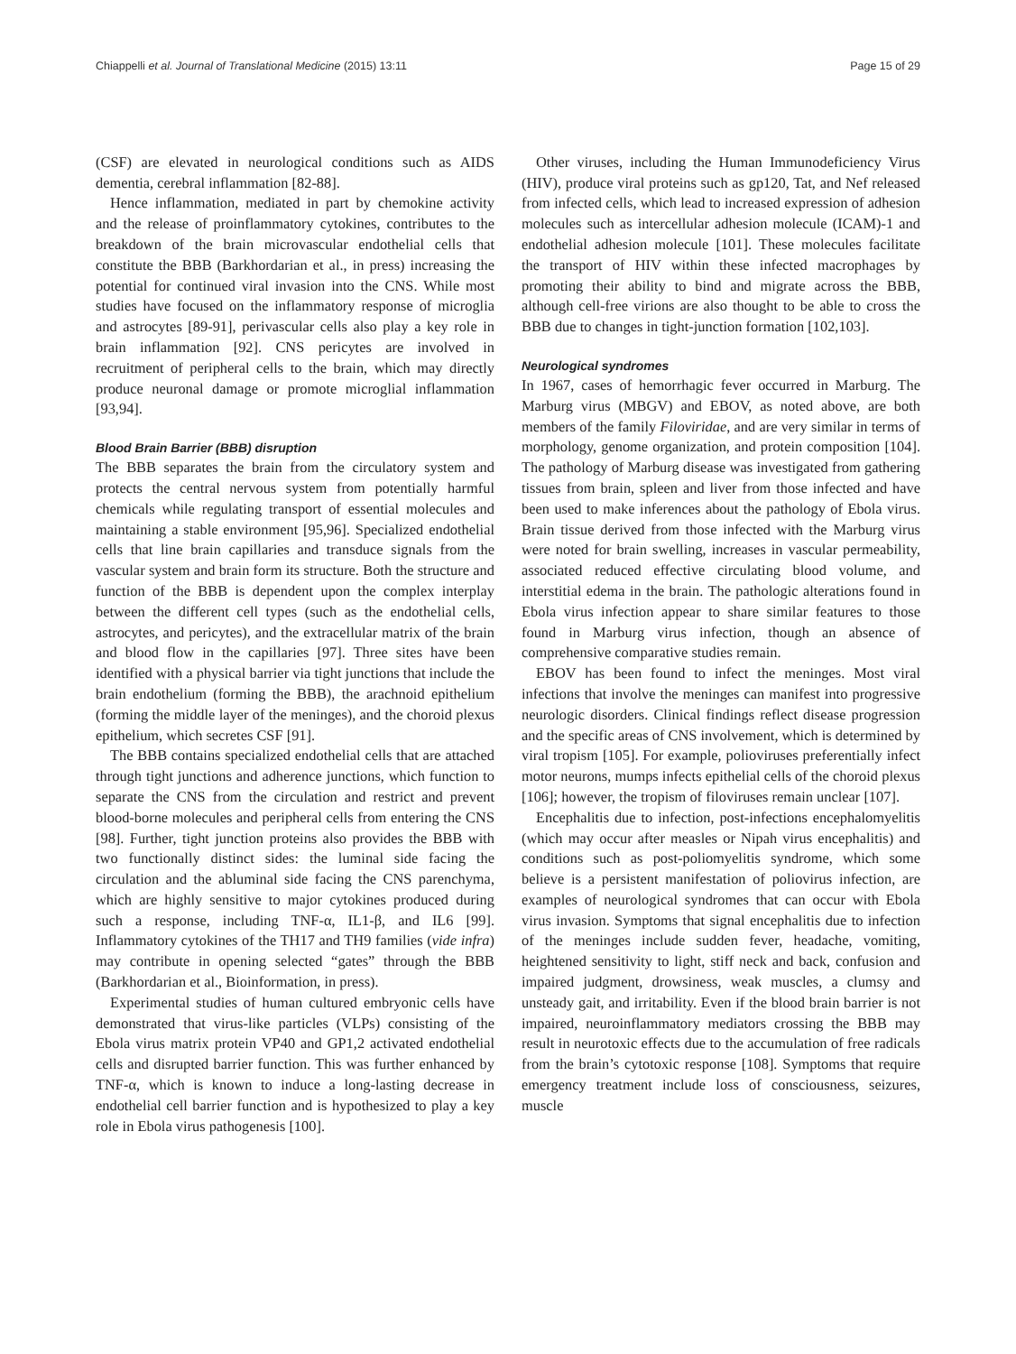Chiappelli et al. Journal of Translational Medicine (2015) 13:11 Page 15 of 29
(CSF) are elevated in neurological conditions such as AIDS dementia, cerebral inflammation [82-88].
Hence inflammation, mediated in part by chemokine activity and the release of proinflammatory cytokines, contributes to the breakdown of the brain microvascular endothelial cells that constitute the BBB (Barkhordarian et al., in press) increasing the potential for continued viral invasion into the CNS. While most studies have focused on the inflammatory response of microglia and astrocytes [89-91], perivascular cells also play a key role in brain inflammation [92]. CNS pericytes are involved in recruitment of peripheral cells to the brain, which may directly produce neuronal damage or promote microglial inflammation [93,94].
Blood Brain Barrier (BBB) disruption
The BBB separates the brain from the circulatory system and protects the central nervous system from potentially harmful chemicals while regulating transport of essential molecules and maintaining a stable environment [95,96]. Specialized endothelial cells that line brain capillaries and transduce signals from the vascular system and brain form its structure. Both the structure and function of the BBB is dependent upon the complex interplay between the different cell types (such as the endothelial cells, astrocytes, and pericytes), and the extracellular matrix of the brain and blood flow in the capillaries [97]. Three sites have been identified with a physical barrier via tight junctions that include the brain endothelium (forming the BBB), the arachnoid epithelium (forming the middle layer of the meninges), and the choroid plexus epithelium, which secretes CSF [91].
The BBB contains specialized endothelial cells that are attached through tight junctions and adherence junctions, which function to separate the CNS from the circulation and restrict and prevent blood-borne molecules and peripheral cells from entering the CNS [98]. Further, tight junction proteins also provides the BBB with two functionally distinct sides: the luminal side facing the circulation and the abluminal side facing the CNS parenchyma, which are highly sensitive to major cytokines produced during such a response, including TNF-α, IL1-β, and IL6 [99]. Inflammatory cytokines of the TH17 and TH9 families (vide infra) may contribute in opening selected “gates” through the BBB (Barkhordarian et al., Bioinformation, in press).
Experimental studies of human cultured embryonic cells have demonstrated that virus-like particles (VLPs) consisting of the Ebola virus matrix protein VP40 and GP1,2 activated endothelial cells and disrupted barrier function. This was further enhanced by TNF-α, which is known to induce a long-lasting decrease in endothelial cell barrier function and is hypothesized to play a key role in Ebola virus pathogenesis [100].
Other viruses, including the Human Immunodeficiency Virus (HIV), produce viral proteins such as gp120, Tat, and Nef released from infected cells, which lead to increased expression of adhesion molecules such as intercellular adhesion molecule (ICAM)-1 and endothelial adhesion molecule [101]. These molecules facilitate the transport of HIV within these infected macrophages by promoting their ability to bind and migrate across the BBB, although cell-free virions are also thought to be able to cross the BBB due to changes in tight-junction formation [102,103].
Neurological syndromes
In 1967, cases of hemorrhagic fever occurred in Marburg. The Marburg virus (MBGV) and EBOV, as noted above, are both members of the family Filoviridae, and are very similar in terms of morphology, genome organization, and protein composition [104]. The pathology of Marburg disease was investigated from gathering tissues from brain, spleen and liver from those infected and have been used to make inferences about the pathology of Ebola virus. Brain tissue derived from those infected with the Marburg virus were noted for brain swelling, increases in vascular permeability, associated reduced effective circulating blood volume, and interstitial edema in the brain. The pathologic alterations found in Ebola virus infection appear to share similar features to those found in Marburg virus infection, though an absence of comprehensive comparative studies remain.
EBOV has been found to infect the meninges. Most viral infections that involve the meninges can manifest into progressive neurologic disorders. Clinical findings reflect disease progression and the specific areas of CNS involvement, which is determined by viral tropism [105]. For example, polioviruses preferentially infect motor neurons, mumps infects epithelial cells of the choroid plexus [106]; however, the tropism of filoviruses remain unclear [107].
Encephalitis due to infection, post-infections encephalomyelitis (which may occur after measles or Nipah virus encephalitis) and conditions such as post-poliomyelitis syndrome, which some believe is a persistent manifestation of poliovirus infection, are examples of neurological syndromes that can occur with Ebola virus invasion. Symptoms that signal encephalitis due to infection of the meninges include sudden fever, headache, vomiting, heightened sensitivity to light, stiff neck and back, confusion and impaired judgment, drowsiness, weak muscles, a clumsy and unsteady gait, and irritability. Even if the blood brain barrier is not impaired, neuroinflammatory mediators crossing the BBB may result in neurotoxic effects due to the accumulation of free radicals from the brain’s cytotoxic response [108]. Symptoms that require emergency treatment include loss of consciousness, seizures, muscle